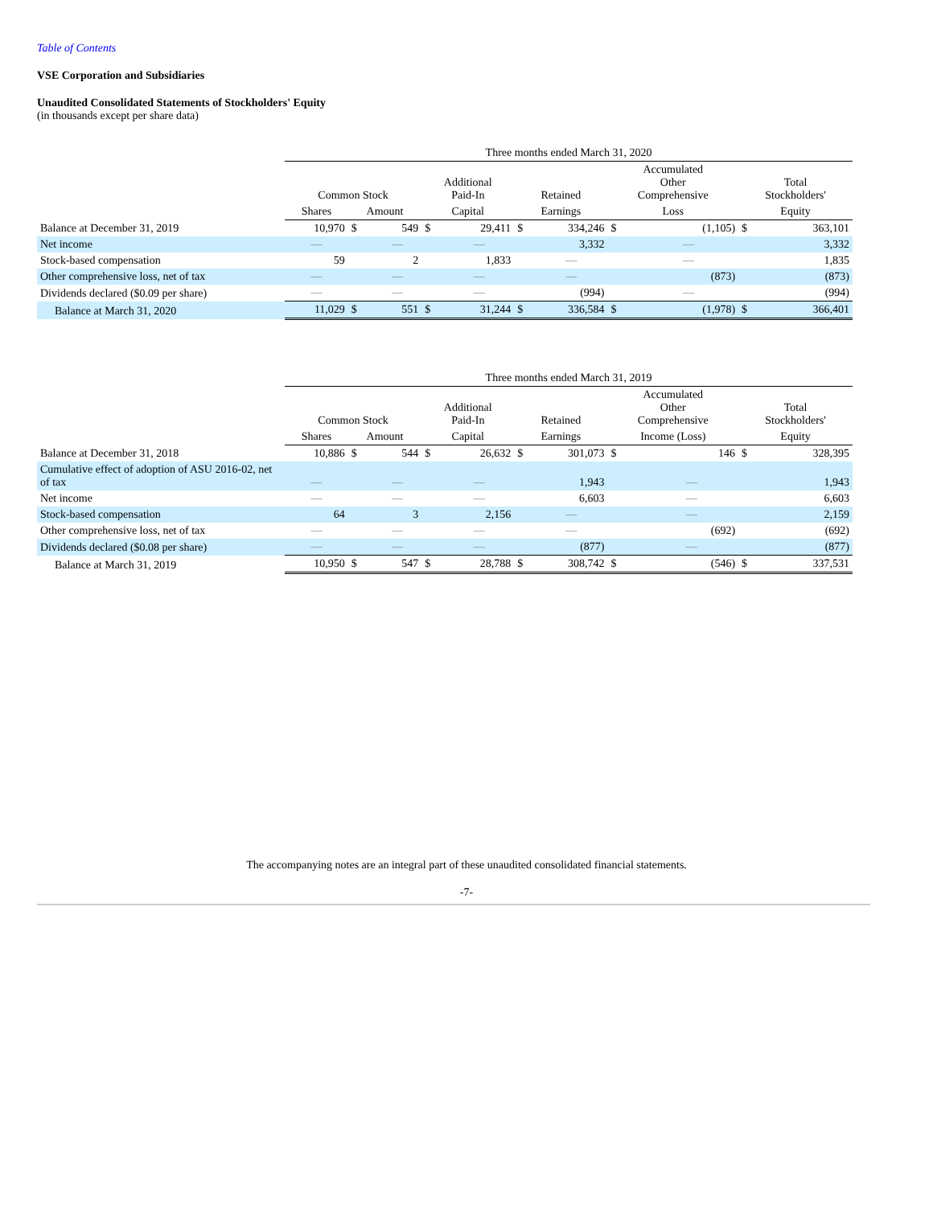Table of Contents
VSE Corporation and Subsidiaries
Unaudited Consolidated Statements of Stockholders' Equity
(in thousands except per share data)
| | Three months ended March 31, 2020 | | | | | | | | | | |
| --- | --- | --- | --- | --- | --- | --- | --- | --- | --- | --- | --- |
| | Common Stock | | | Additional Paid-In | | Retained | | Accumulated Other Comprehensive | | Total Stockholders' | |
| | Shares | Amount | | Capital | | Earnings | | Loss | | Equity | |
| Balance at December 31, 2019 | 10,970 | $ | 549 | $ | 29,411 | $ | 334,246 | $ | (1,105) | $ | 363,101 |
| Net income | — | | — | | — | | 3,332 | | — | | 3,332 |
| Stock-based compensation | 59 | | 2 | | 1,833 | | — | | — | | 1,835 |
| Other comprehensive loss, net of tax | — | | — | | — | | — | | (873) | | (873) |
| Dividends declared ($0.09 per share) | — | | — | | — | | (994) | | — | | (994) |
| Balance at March 31, 2020 | 11,029 | $ | 551 | $ | 31,244 | $ | 336,584 | $ | (1,978) | $ | 366,401 |
| | Three months ended March 31, 2019 | | | | | | | | | | |
| --- | --- | --- | --- | --- | --- | --- | --- | --- | --- | --- | --- |
| | Common Stock | | | Additional Paid-In | | Retained | | Accumulated Other Comprehensive | | Total Stockholders' | |
| | Shares | Amount | | Capital | | Earnings | | Income (Loss) | | Equity | |
| Balance at December 31, 2018 | 10,886 | $ | 544 | $ | 26,632 | $ | 301,073 | $ | 146 | $ | 328,395 |
| Cumulative effect of adoption of ASU 2016-02, net of tax | — | | — | | — | | 1,943 | | — | | 1,943 |
| Net income | — | | — | | — | | 6,603 | | — | | 6,603 |
| Stock-based compensation | 64 | | 3 | | 2,156 | | — | | — | | 2,159 |
| Other comprehensive loss, net of tax | — | | — | | — | | — | | (692) | | (692) |
| Dividends declared ($0.08 per share) | — | | — | | — | | (877) | | — | | (877) |
| Balance at March 31, 2019 | 10,950 | $ | 547 | $ | 28,788 | $ | 308,742 | $ | (546) | $ | 337,531 |
The accompanying notes are an integral part of these unaudited consolidated financial statements.
-7-